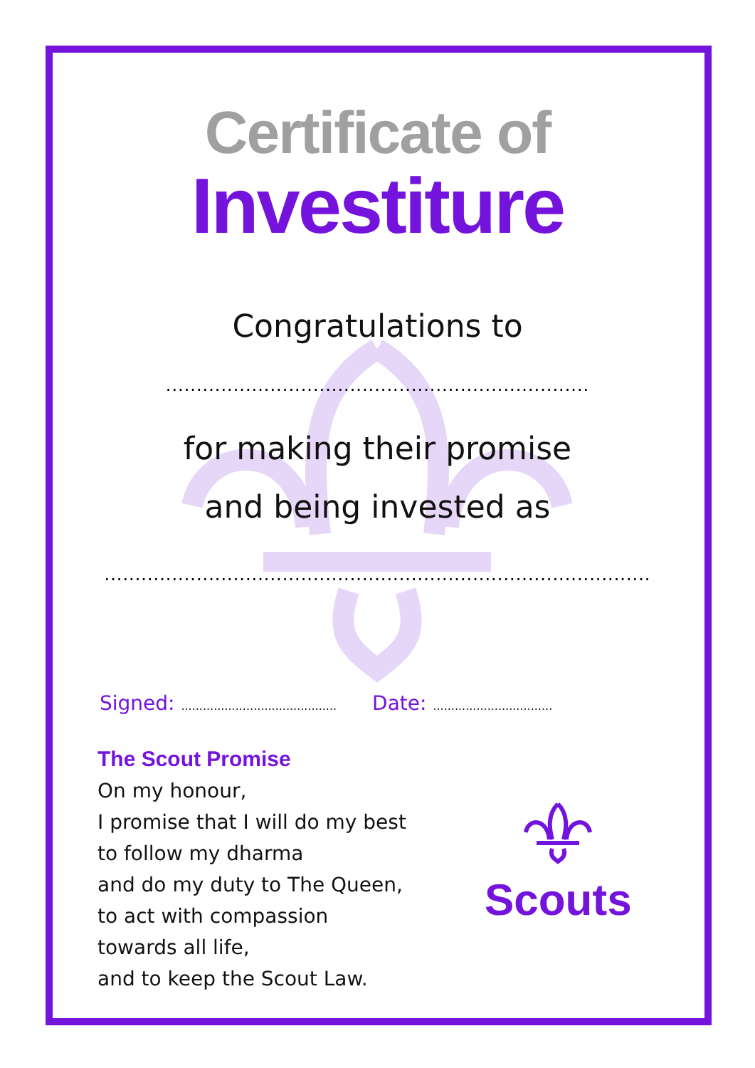Certificate of
Investiture
Congratulations to
.....................................................................
for making their promise
and being invested as
.........................................................................................
Signed: ...........................................
Date: .................................
The Scout Promise
On my honour,
I promise that I will do my best
to follow my dharma
and do my duty to The Queen,
to act with compassion
towards all life,
and to keep the Scout Law.
Scouts